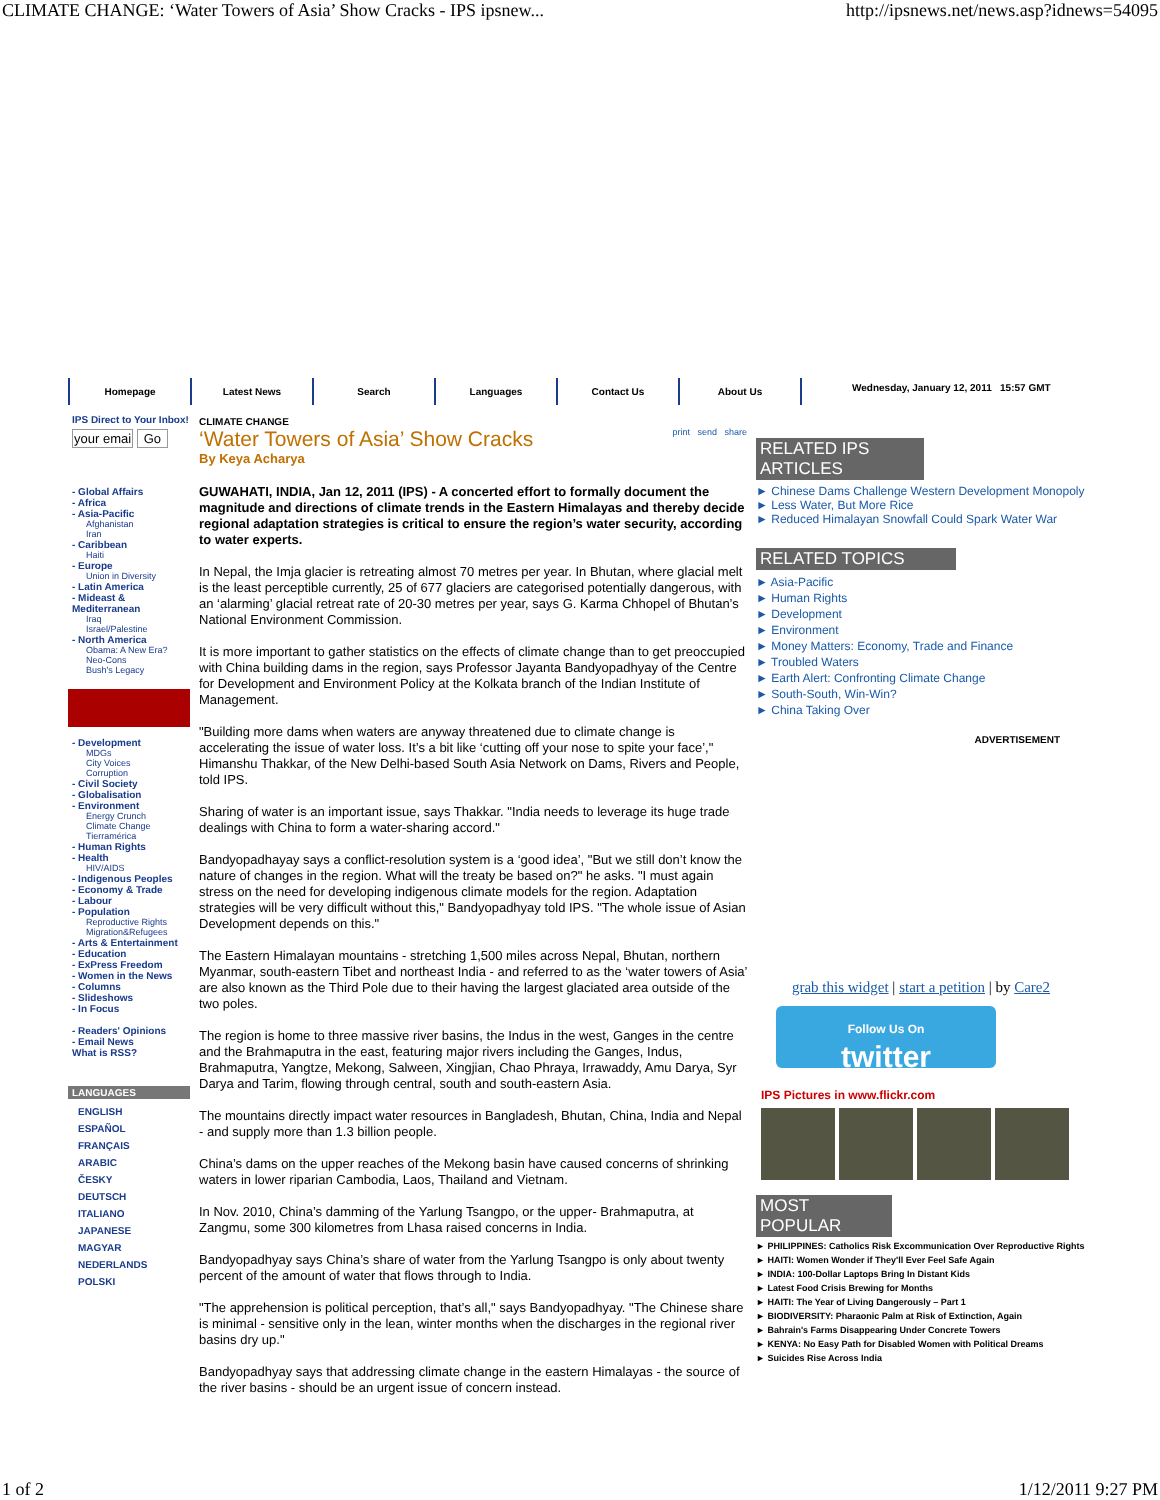CLIMATE CHANGE: ‘Water Towers of Asia’ Show Cracks - IPS ipsnew... http://ipsnews.net/news.asp?idnews=54095
Homepage Latest News Search Languages Contact Us About Us
Wednesday, January 12, 2011 15:57 GMT
IPS Direct to Your Inbox!
your emai Go
- Global Affairs
- Africa
- Asia-Pacific
Afghanistan
Iran
- Caribbean
Haiti
- Europe
Union in Diversity
- Latin America
- Mideast & Mediterranean
Iraq
Israel/Palestine
- North America
Obama: A New Era?
Neo-Cons
Bush's Legacy
- Development
MDGs
City Voices
Corruption
- Civil Society
- Globalisation
- Environment
Energy Crunch
Climate Change
Tierramérica
- Human Rights
- Health
HIV/AIDS
- Indigenous Peoples
- Economy & Trade
- Labour
- Population
Reproductive Rights
Migration&Refugees
- Arts & Entertainment
- Education
- ExPress Freedom
- Women in the News
- Columns
- Slideshows
- In Focus
- Readers' Opinions
- Email News
What is RSS?
LANGUAGES
ENGLISH
ESPAÑOL
FRANÇAIS
ARABIC
ČESKY
DEUTSCH
ITALIANO
JAPANESE
MAGYAR
NEDERLANDS
POLSKI
CLIMATE CHANGE
‘Water Towers of Asia’ Show Cracks
print send share
By Keya Acharya
GUWAHATI, INDIA, Jan 12, 2011 (IPS) - A concerted effort to formally document the magnitude and directions of climate trends in the Eastern Himalayas and thereby decide regional adaptation strategies is critical to ensure the region’s water security, according to water experts.
In Nepal, the Imja glacier is retreating almost 70 metres per year. In Bhutan, where glacial melt is the least perceptible currently, 25 of 677 glaciers are categorised potentially dangerous, with an ‘alarming’ glacial retreat rate of 20-30 metres per year, says G. Karma Chhopel of Bhutan’s National Environment Commission.
It is more important to gather statistics on the effects of climate change than to get preoccupied with China building dams in the region, says Professor Jayanta Bandyopadhyay of the Centre for Development and Environment Policy at the Kolkata branch of the Indian Institute of Management.
"Building more dams when waters are anyway threatened due to climate change is accelerating the issue of water loss. It’s a bit like ‘cutting off your nose to spite your face’," Himanshu Thakkar, of the New Delhi-based South Asia Network on Dams, Rivers and People, told IPS.
Sharing of water is an important issue, says Thakkar. "India needs to leverage its huge trade dealings with China to form a water-sharing accord."
Bandyopadhayay says a conflict-resolution system is a ‘good idea’, "But we still don’t know the nature of changes in the region. What will the treaty be based on?" he asks. "I must again stress on the need for developing indigenous climate models for the region. Adaptation strategies will be very difficult without this," Bandyopadhyay told IPS. "The whole issue of Asian Development depends on this."
The Eastern Himalayan mountains - stretching 1,500 miles across Nepal, Bhutan, northern Myanmar, south-eastern Tibet and northeast India - and referred to as the ‘water towers of Asia’ are also known as the Third Pole due to their having the largest glaciated area outside of the two poles.
The region is home to three massive river basins, the Indus in the west, Ganges in the centre and the Brahmaputra in the east, featuring major rivers including the Ganges, Indus, Brahmaputra, Yangtze, Mekong, Salween, Xingjian, Chao Phraya, Irrawaddy, Amu Darya, Syr Darya and Tarim, flowing through central, south and south-eastern Asia.
The mountains directly impact water resources in Bangladesh, Bhutan, China, India and Nepal - and supply more than 1.3 billion people.
China’s dams on the upper reaches of the Mekong basin have caused concerns of shrinking waters in lower riparian Cambodia, Laos, Thailand and Vietnam.
In Nov. 2010, China’s damming of the Yarlung Tsangpo, or the upper- Brahmaputra, at Zangmu, some 300 kilometres from Lhasa raised concerns in India.
Bandyopadhyay says China’s share of water from the Yarlung Tsangpo is only about twenty percent of the amount of water that flows through to India.
"The apprehension is political perception, that’s all," says Bandyopadhyay. "The Chinese share is minimal - sensitive only in the lean, winter months when the discharges in the regional river basins dry up."
Bandyopadhyay says that addressing climate change in the eastern Himalayas - the source of the river basins - should be an urgent issue of concern instead.
RELATED IPS ARTICLES
► Chinese Dams Challenge Western Development Monopoly
► Less Water, But More Rice
► Reduced Himalayan Snowfall Could Spark Water War
RELATED TOPICS
► Asia-Pacific
► Human Rights
► Development
► Environment
► Money Matters: Economy, Trade and Finance
► Troubled Waters
► Earth Alert: Confronting Climate Change
► South-South, Win-Win?
► China Taking Over
ADVERTISEMENT
grab this widget | start a petition | by Care2
Follow Us On
twitter
IPS Pictures in www.flickr.com
MOST POPULAR
► PHILIPPINES: Catholics Risk Excommunication Over Reproductive Rights
► HAITI: Women Wonder if They'll Ever Feel Safe Again
► INDIA: 100-Dollar Laptops Bring In Distant Kids
► Latest Food Crisis Brewing for Months
► HAITI: The Year of Living Dangerously – Part 1
► BIODIVERSITY: Pharaonic Palm at Risk of Extinction, Again
► Bahrain's Farms Disappearing Under Concrete Towers
► KENYA: No Easy Path for Disabled Women with Political Dreams
► Suicides Rise Across India
1 of 2 1/12/2011 9:27 PM